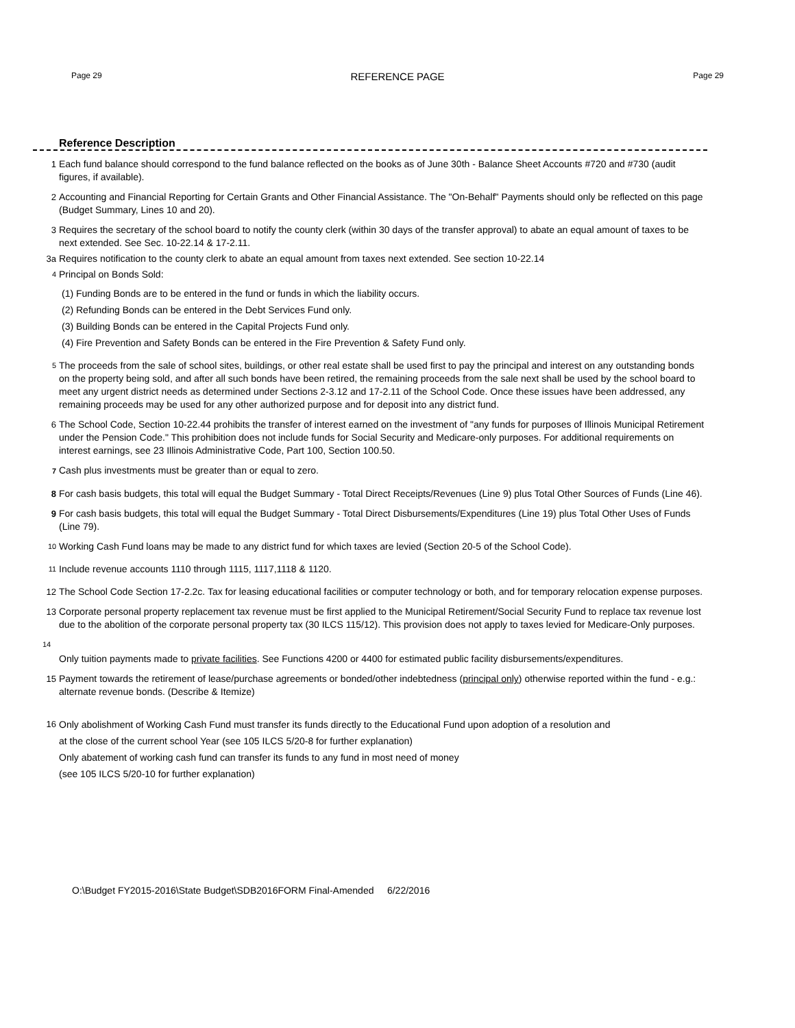Page 29 REFERENCE PAGE Page 29
Reference Description
1 Each fund balance should correspond to the fund balance reflected on the books as of June 30th - Balance Sheet Accounts #720 and #730 (audit figures, if available).
2 Accounting and Financial Reporting for Certain Grants and Other Financial Assistance. The "On-Behalf" Payments should only be reflected on this page (Budget Summary, Lines 10 and 20).
3 Requires the secretary of the school board to notify the county clerk (within 30 days of the transfer approval) to abate an equal amount of taxes to be next extended. See Sec. 10-22.14 & 17-2.11.
3a Requires notification to the county clerk to abate an equal amount from taxes next extended. See section 10-22.14
<sup>4</sup> Principal on Bonds Sold:
(1) Funding Bonds are to be entered in the fund or funds in which the liability occurs.
(2) Refunding Bonds can be entered in the Debt Services Fund only.
(3) Building Bonds can be entered in the Capital Projects Fund only.
(4) Fire Prevention and Safety Bonds can be entered in the Fire Prevention & Safety Fund only.
<sup>5</sup> The proceeds from the sale of school sites, buildings, or other real estate shall be used first to pay the principal and interest on any outstanding bonds on the property being sold, and after all such bonds have been retired, the remaining proceeds from the sale next shall be used by the school board to meet any urgent district needs as determined under Sections 2-3.12 and 17-2.11 of the School Code. Once these issues have been addressed, any remaining proceeds may be used for any other authorized purpose and for deposit into any district fund.
6 The School Code, Section 10-22.44 prohibits the transfer of interest earned on the investment of "any funds for purposes of Illinois Municipal Retirement under the Pension Code." This prohibition does not include funds for Social Security and Medicare-only purposes. For additional requirements on interest earnings, see 23 Illinois Administrative Code, Part 100, Section 100.50.
<sup>7</sup> Cash plus investments must be greater than or equal to zero.
8 For cash basis budgets, this total will equal the Budget Summary - Total Direct Receipts/Revenues (Line 9) plus Total Other Sources of Funds (Line 46).
9 For cash basis budgets, this total will equal the Budget Summary - Total Direct Disbursements/Expenditures (Line 19) plus Total Other Uses of Funds (Line 79).
<sup>10</sup> Working Cash Fund loans may be made to any district fund for which taxes are levied (Section 20-5 of the School Code).
<sup>11</sup> Include revenue accounts 1110 through 1115, 1117,1118 & 1120.
12 The School Code Section 17-2.2c. Tax for leasing educational facilities or computer technology or both, and for temporary relocation expense purposes.
13 Corporate personal property replacement tax revenue must be first applied to the Municipal Retirement/Social Security Fund to replace tax revenue lost due to the abolition of the corporate personal property tax (30 ILCS 115/12). This provision does not apply to taxes levied for Medicare-Only purposes.
14
Only tuition payments made to private facilities. See Functions 4200 or 4400 for estimated public facility disbursements/expenditures.
15 Payment towards the retirement of lease/purchase agreements or bonded/other indebtedness (principal only) otherwise reported within the fund - e.g.: alternate revenue bonds. (Describe & Itemize)
16 Only abolishment of Working Cash Fund must transfer its funds directly to the Educational Fund upon adoption of a resolution and
at the close of the current school Year (see 105 ILCS 5/20-8 for further explanation)
Only abatement of working cash fund can transfer its funds to any fund in most need of money
(see 105 ILCS 5/20-10 for further explanation)
O:\Budget FY2015-2016\State Budget\SDB2016FORM Final-Amended 6/22/2016